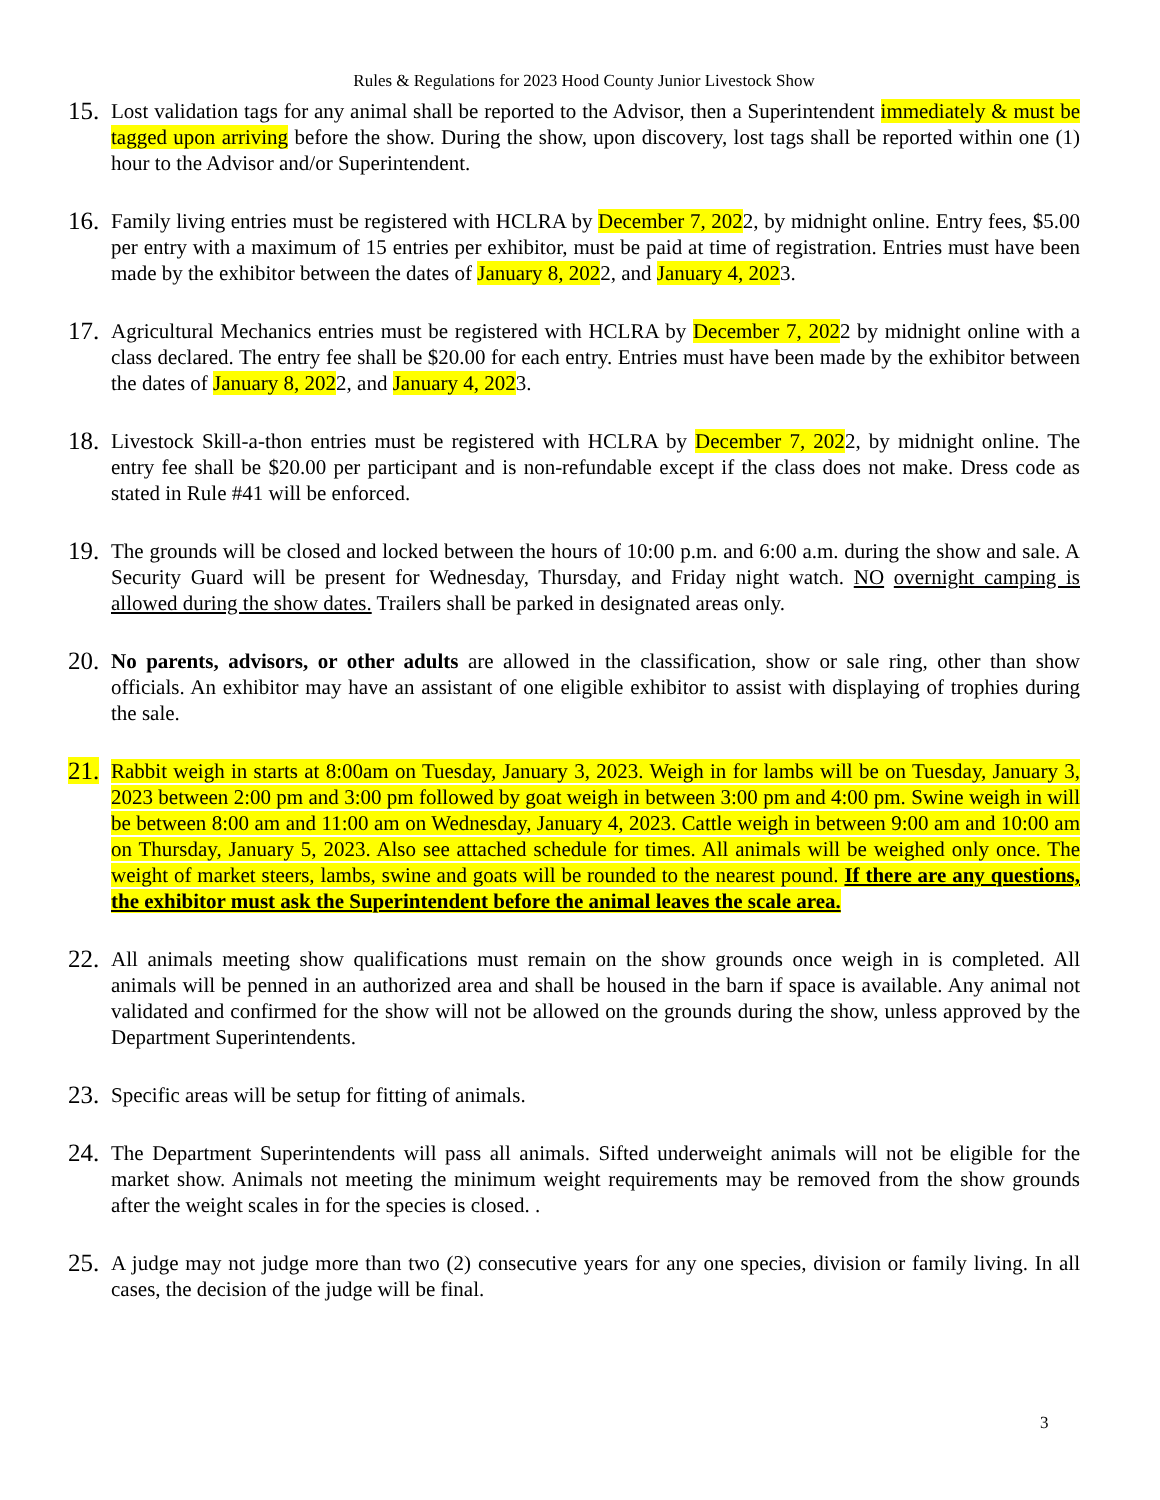Rules & Regulations for 2023 Hood County Junior Livestock Show
15.
Lost validation tags for any animal shall be reported to the Advisor, then a Superintendent immediately & must be tagged upon arriving before the show. During the show, upon discovery, lost tags shall be reported within one (1) hour to the Advisor and/or Superintendent.
16.
Family living entries must be registered with HCLRA by December 7, 2022, by midnight online. Entry fees, $5.00 per entry with a maximum of 15 entries per exhibitor, must be paid at time of registration. Entries must have been made by the exhibitor between the dates of January 8, 2022, and January 4, 2023.
17.
Agricultural Mechanics entries must be registered with HCLRA by December 7, 2022 by midnight online with a class declared. The entry fee shall be $20.00 for each entry. Entries must have been made by the exhibitor between the dates of January 8, 2022, and January 4, 2023.
18.
Livestock Skill-a-thon entries must be registered with HCLRA by December 7, 2022, by midnight online. The entry fee shall be $20.00 per participant and is non-refundable except if the class does not make. Dress code as stated in Rule #41 will be enforced.
19.
The grounds will be closed and locked between the hours of 10:00 p.m. and 6:00 a.m. during the show and sale. A Security Guard will be present for Wednesday, Thursday, and Friday night watch. NO overnight camping is allowed during the show dates. Trailers shall be parked in designated areas only.
20.
No parents, advisors, or other adults are allowed in the classification, show or sale ring, other than show officials. An exhibitor may have an assistant of one eligible exhibitor to assist with displaying of trophies during the sale.
21.
Rabbit weigh in starts at 8:00am on Tuesday, January 3, 2023. Weigh in for lambs will be on Tuesday, January 3, 2023 between 2:00 pm and 3:00 pm followed by goat weigh in between 3:00 pm and 4:00 pm. Swine weigh in will be between 8:00 am and 11:00 am on Wednesday, January 4, 2023. Cattle weigh in between 9:00 am and 10:00 am on Thursday, January 5, 2023. Also see attached schedule for times. All animals will be weighed only once. The weight of market steers, lambs, swine and goats will be rounded to the nearest pound. If there are any questions, the exhibitor must ask the Superintendent before the animal leaves the scale area.
22.
All animals meeting show qualifications must remain on the show grounds once weigh in is completed. All animals will be penned in an authorized area and shall be housed in the barn if space is available. Any animal not validated and confirmed for the show will not be allowed on the grounds during the show, unless approved by the Department Superintendents.
23.
Specific areas will be setup for fitting of animals.
24.
The Department Superintendents will pass all animals. Sifted underweight animals will not be eligible for the market show. Animals not meeting the minimum weight requirements may be removed from the show grounds after the weight scales in for the species is closed. .
25.
A judge may not judge more than two (2) consecutive years for any one species, division or family living. In all cases, the decision of the judge will be final.
3